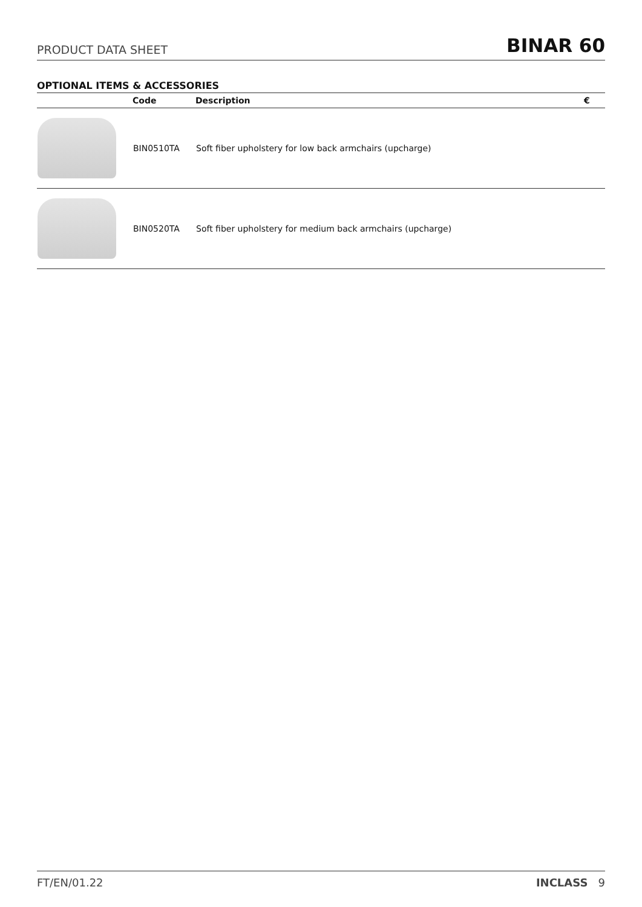PRODUCT DATA SHEET BINAR 60
OPTIONAL ITEMS & ACCESSORIES
| | Code | Description | € |
| --- | --- | --- | --- |
| | BIN0510TA | Soft fiber upholstery for low back armchairs (upcharge) | |
| | BIN0520TA | Soft fiber upholstery for medium back armchairs (upcharge) | |
FT/EN/01.22 INCLASS 9